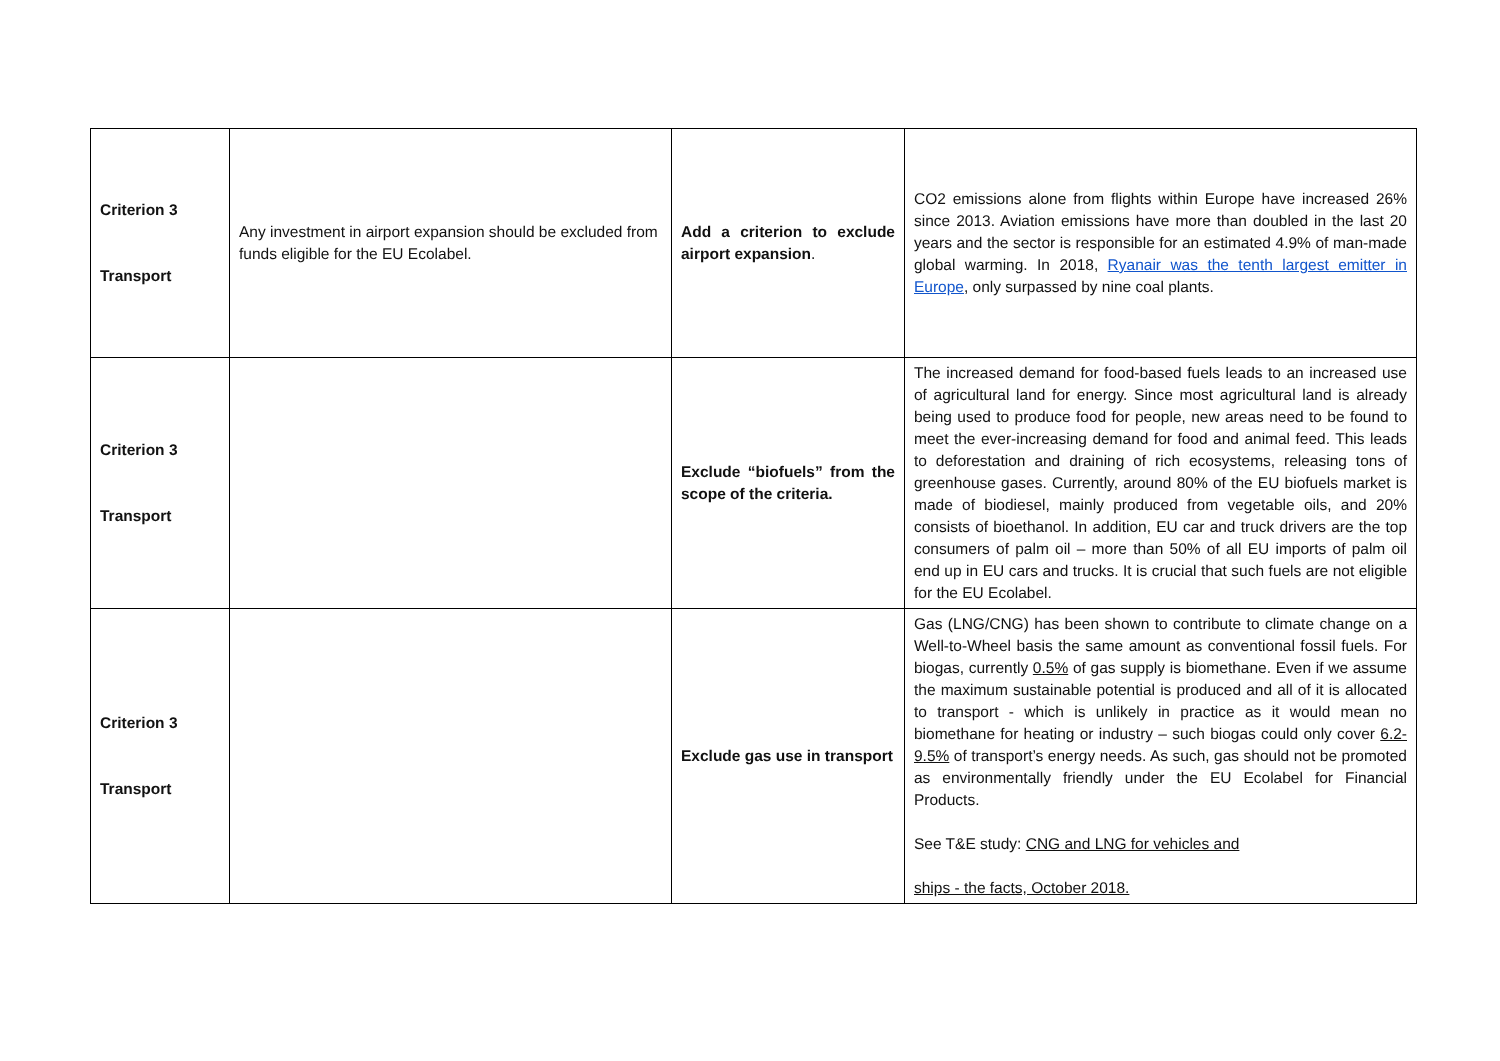| Criterion 3 Transport | Any investment in airport expansion should be excluded from funds eligible for the EU Ecolabel. | Add a criterion to exclude airport expansion . | CO2 emissions alone from flights within Europe have increased 26% since 2013. Aviation emissions have more than doubled in the last 20 years and the sector is responsible for an estimated 4.9% of man-made global warming. In 2018, Ryanair was the tenth largest emitter in Europe , only surpassed by nine coal plants. |
| Criterion 3 Transport | | Exclude “biofuels” from the scope of the criteria. | The increased demand for food-based fuels leads to an increased use of agricultural land for energy. Since most agricultural land is already being used to produce food for people, new areas need to be found to meet the ever-increasing demand for food and animal feed. This leads to deforestation and draining of rich ecosystems, releasing tons of greenhouse gases. Currently, around 80% of the EU biofuels market is made of biodiesel, mainly produced from vegetable oils, and 20% consists of bioethanol. In addition, EU car and truck drivers are the top consumers of palm oil – more than 50% of all EU imports of palm oil end up in EU cars and trucks. It is crucial that such fuels are not eligible for the EU Ecolabel. |
| Criterion 3 Transport | | Exclude gas use in transport | Gas (LNG/CNG) has been shown to contribute to climate change on a Well-to-Wheel basis the same amount as conventional fossil fuels. For biogas, currently 0.5% of gas supply is biomethane. Even if we assume the maximum sustainable potential is produced and all of it is allocated to transport - which is unlikely in practice as it would mean no biomethane for heating or industry – such biogas could only cover 6.2-9.5% of transport’s energy needs. As such, gas should not be promoted as environmentally friendly under the EU Ecolabel for Financial Products. See T&E study: CNG and LNG for vehicles and ships - the facts, October 2018. |